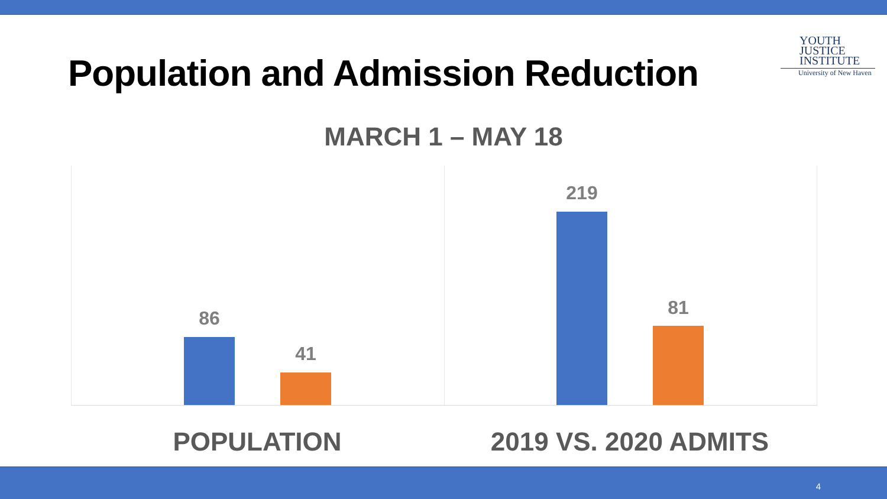Population and Admission Reduction
YOUTH
JUSTICE
INSTITUTE
University of New Haven
MARCH 1 – MAY 18
86
41
219
81
POPULATION 2019 VS. 2020 ADMITS
4